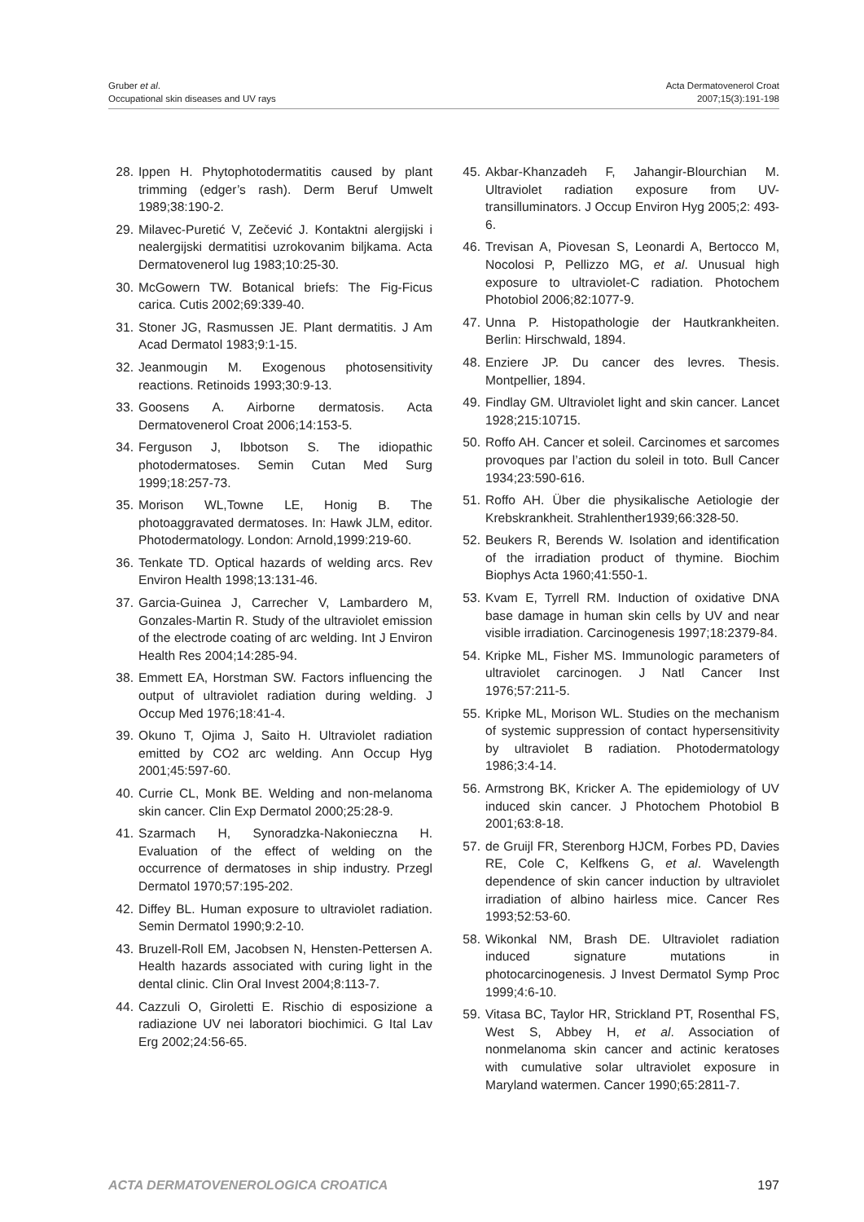Gruber et al.
Occupational skin diseases and UV rays
Acta Dermatovenerol Croat
2007;15(3):191-198
28. Ippen H. Phytophotodermatitis caused by plant trimming (edger’s rash). Derm Beruf Umwelt 1989;38:190-2.
29. Milavec-Puretić V, Zečević J. Kontaktni alergijski i nealergijski dermatitisi uzrokovanim biljkama. Acta Dermatovenerol Iug 1983;10:25-30.
30. McGowern TW. Botanical briefs: The Fig-Ficus carica. Cutis 2002;69:339-40.
31. Stoner JG, Rasmussen JE. Plant dermatitis. J Am Acad Dermatol 1983;9:1-15.
32. Jeanmougin M. Exogenous photosensitivity reactions. Retinoids 1993;30:9-13.
33. Goosens A. Airborne dermatosis. Acta Dermatovenerol Croat 2006;14:153-5.
34. Ferguson J, Ibbotson S. The idiopathic photodermatoses. Semin Cutan Med Surg 1999;18:257-73.
35. Morison WL,Towne LE, Honig B. The photoaggravated dermatoses. In: Hawk JLM, editor. Photodermatology. London: Arnold,1999:219-60.
36. Tenkate TD. Optical hazards of welding arcs. Rev Environ Health 1998;13:131-46.
37. Garcia-Guinea J, Carrecher V, Lambardero M, Gonzales-Martin R. Study of the ultraviolet emission of the electrode coating of arc welding. Int J Environ Health Res 2004;14:285-94.
38. Emmett EA, Horstman SW. Factors influencing the output of ultraviolet radiation during welding. J Occup Med 1976;18:41-4.
39. Okuno T, Ojima J, Saito H. Ultraviolet radiation emitted by CO2 arc welding. Ann Occup Hyg 2001;45:597-60.
40. Currie CL, Monk BE. Welding and non-melanoma skin cancer. Clin Exp Dermatol 2000;25:28-9.
41. Szarmach H, Synoradzka-Nakonieczna H. Evaluation of the effect of welding on the occurrence of dermatoses in ship industry. Przegl Dermatol 1970;57:195-202.
42. Diffey BL. Human exposure to ultraviolet radiation. Semin Dermatol 1990;9:2-10.
43. Bruzell-Roll EM, Jacobsen N, Hensten-Pettersen A. Health hazards associated with curing light in the dental clinic. Clin Oral Invest 2004;8:113-7.
44. Cazzuli O, Giroletti E. Rischio di esposizione a radiazione UV nei laboratori biochimici. G Ital Lav Erg 2002;24:56-65.
45. Akbar-Khanzadeh F, Jahangir-Blourchian M. Ultraviolet radiation exposure from UV-transilluminators. J Occup Environ Hyg 2005;2: 493-6.
46. Trevisan A, Piovesan S, Leonardi A, Bertocco M, Nocolosi P, Pellizzo MG, et al. Unusual high exposure to ultraviolet-C radiation. Photochem Photobiol 2006;82:1077-9.
47. Unna P. Histopathologie der Hautkrankheiten. Berlin: Hirschwald, 1894.
48. Enziere JP. Du cancer des levres. Thesis. Montpellier, 1894.
49. Findlay GM. Ultraviolet light and skin cancer. Lancet 1928;215:10715.
50. Roffo AH. Cancer et soleil. Carcinomes et sarcomes provoques par l’action du soleil in toto. Bull Cancer 1934;23:590-616.
51. Roffo AH. Über die physikalische Aetiologie der Krebskrankheit. Strahlenther1939;66:328-50.
52. Beukers R, Berends W. Isolation and identification of the irradiation product of thymine. Biochim Biophys Acta 1960;41:550-1.
53. Kvam E, Tyrrell RM. Induction of oxidative DNA base damage in human skin cells by UV and near visible irradiation. Carcinogenesis 1997;18:2379-84.
54. Kripke ML, Fisher MS. Immunologic parameters of ultraviolet carcinogen. J Natl Cancer Inst 1976;57:211-5.
55. Kripke ML, Morison WL. Studies on the mechanism of systemic suppression of contact hypersensitivity by ultraviolet B radiation. Photodermatology 1986;3:4-14.
56. Armstrong BK, Kricker A. The epidemiology of UV induced skin cancer. J Photochem Photobiol B 2001;63:8-18.
57. de Gruijl FR, Sterenborg HJCM, Forbes PD, Davies RE, Cole C, Kelfkens G, et al. Wavelength dependence of skin cancer induction by ultraviolet irradiation of albino hairless mice. Cancer Res 1993;52:53-60.
58. Wikonkal NM, Brash DE. Ultraviolet radiation induced signature mutations in photocarcinogenesis. J Invest Dermatol Symp Proc 1999;4:6-10.
59. Vitasa BC, Taylor HR, Strickland PT, Rosenthal FS, West S, Abbey H, et al. Association of nonmelanoma skin cancer and actinic keratoses with cumulative solar ultraviolet exposure in Maryland watermen. Cancer 1990;65:2811-7.
ACTA DERMATOVENEROLOGICA CROATICA 197